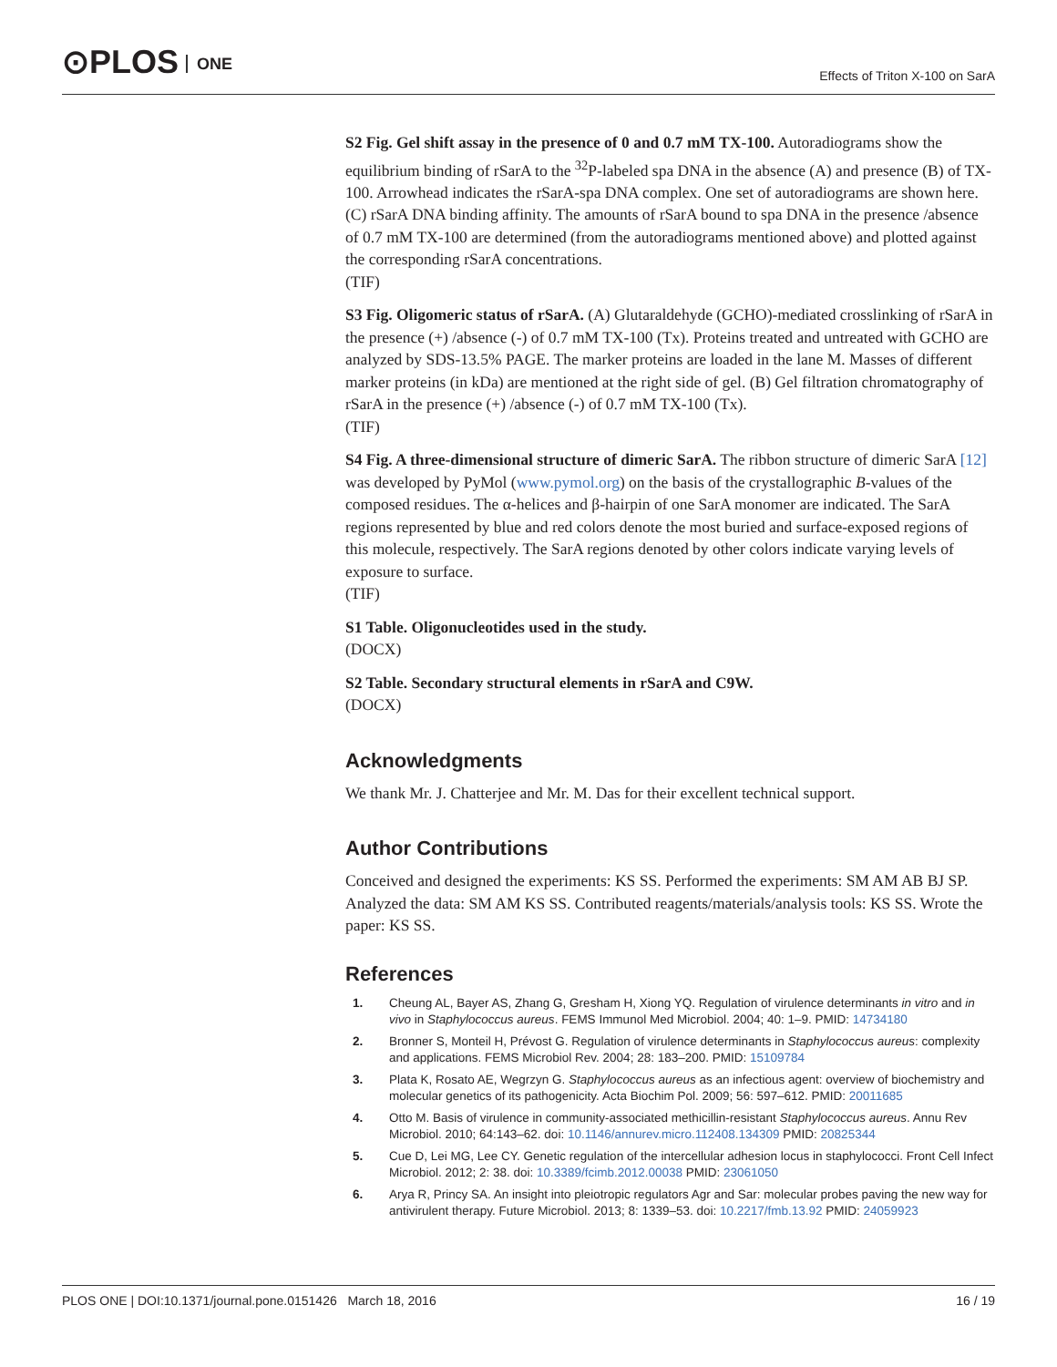⊙PLOS ONE
Effects of Triton X-100 on SarA
S2 Fig. Gel shift assay in the presence of 0 and 0.7 mM TX-100. Autoradiograms show the equilibrium binding of rSarA to the <sup>32</sup>P-labeled spa DNA in the absence (A) and presence (B) of TX-100. Arrowhead indicates the rSarA-spa DNA complex. One set of autoradiograms are shown here. (C) rSarA DNA binding affinity. The amounts of rSarA bound to spa DNA in the presence /absence of 0.7 mM TX-100 are determined (from the autoradiograms mentioned above) and plotted against the corresponding rSarA concentrations.
(TIF)
S3 Fig. Oligomeric status of rSarA. (A) Glutaraldehyde (GCHO)-mediated crosslinking of rSarA in the presence (+) /absence (-) of 0.7 mM TX-100 (Tx). Proteins treated and untreated with GCHO are analyzed by SDS-13.5% PAGE. The marker proteins are loaded in the lane M. Masses of different marker proteins (in kDa) are mentioned at the right side of gel. (B) Gel filtration chromatography of rSarA in the presence (+) /absence (-) of 0.7 mM TX-100 (Tx).
(TIF)
S4 Fig. A three-dimensional structure of dimeric SarA. The ribbon structure of dimeric SarA [12] was developed by PyMol (www.pymol.org) on the basis of the crystallographic B-values of the composed residues. The α-helices and β-hairpin of one SarA monomer are indicated. The SarA regions represented by blue and red colors denote the most buried and surface-exposed regions of this molecule, respectively. The SarA regions denoted by other colors indicate varying levels of exposure to surface.
(TIF)
S1 Table. Oligonucleotides used in the study.
(DOCX)
S2 Table. Secondary structural elements in rSarA and C9W.
(DOCX)
Acknowledgments
We thank Mr. J. Chatterjee and Mr. M. Das for their excellent technical support.
Author Contributions
Conceived and designed the experiments: KS SS. Performed the experiments: SM AM AB BJ SP. Analyzed the data: SM AM KS SS. Contributed reagents/materials/analysis tools: KS SS. Wrote the paper: KS SS.
References
1. Cheung AL, Bayer AS, Zhang G, Gresham H, Xiong YQ. Regulation of virulence determinants in vitro and in vivo in Staphylococcus aureus. FEMS Immunol Med Microbiol. 2004; 40: 1–9. PMID: 14734180
2. Bronner S, Monteil H, Prévost G. Regulation of virulence determinants in Staphylococcus aureus: complexity and applications. FEMS Microbiol Rev. 2004; 28: 183–200. PMID: 15109784
3. Plata K, Rosato AE, Wegrzyn G. Staphylococcus aureus as an infectious agent: overview of biochemistry and molecular genetics of its pathogenicity. Acta Biochim Pol. 2009; 56: 597–612. PMID: 20011685
4. Otto M. Basis of virulence in community-associated methicillin-resistant Staphylococcus aureus. Annu Rev Microbiol. 2010; 64:143–62. doi: 10.1146/annurev.micro.112408.134309 PMID: 20825344
5. Cue D, Lei MG, Lee CY. Genetic regulation of the intercellular adhesion locus in staphylococci. Front Cell Infect Microbiol. 2012; 2: 38. doi: 10.3389/fcimb.2012.00038 PMID: 23061050
6. Arya R, Princy SA. An insight into pleiotropic regulators Agr and Sar: molecular probes paving the new way for antivirulent therapy. Future Microbiol. 2013; 8: 1339–53. doi: 10.2217/fmb.13.92 PMID: 24059923
PLOS ONE | DOI:10.1371/journal.pone.0151426 March 18, 2016 16 / 19